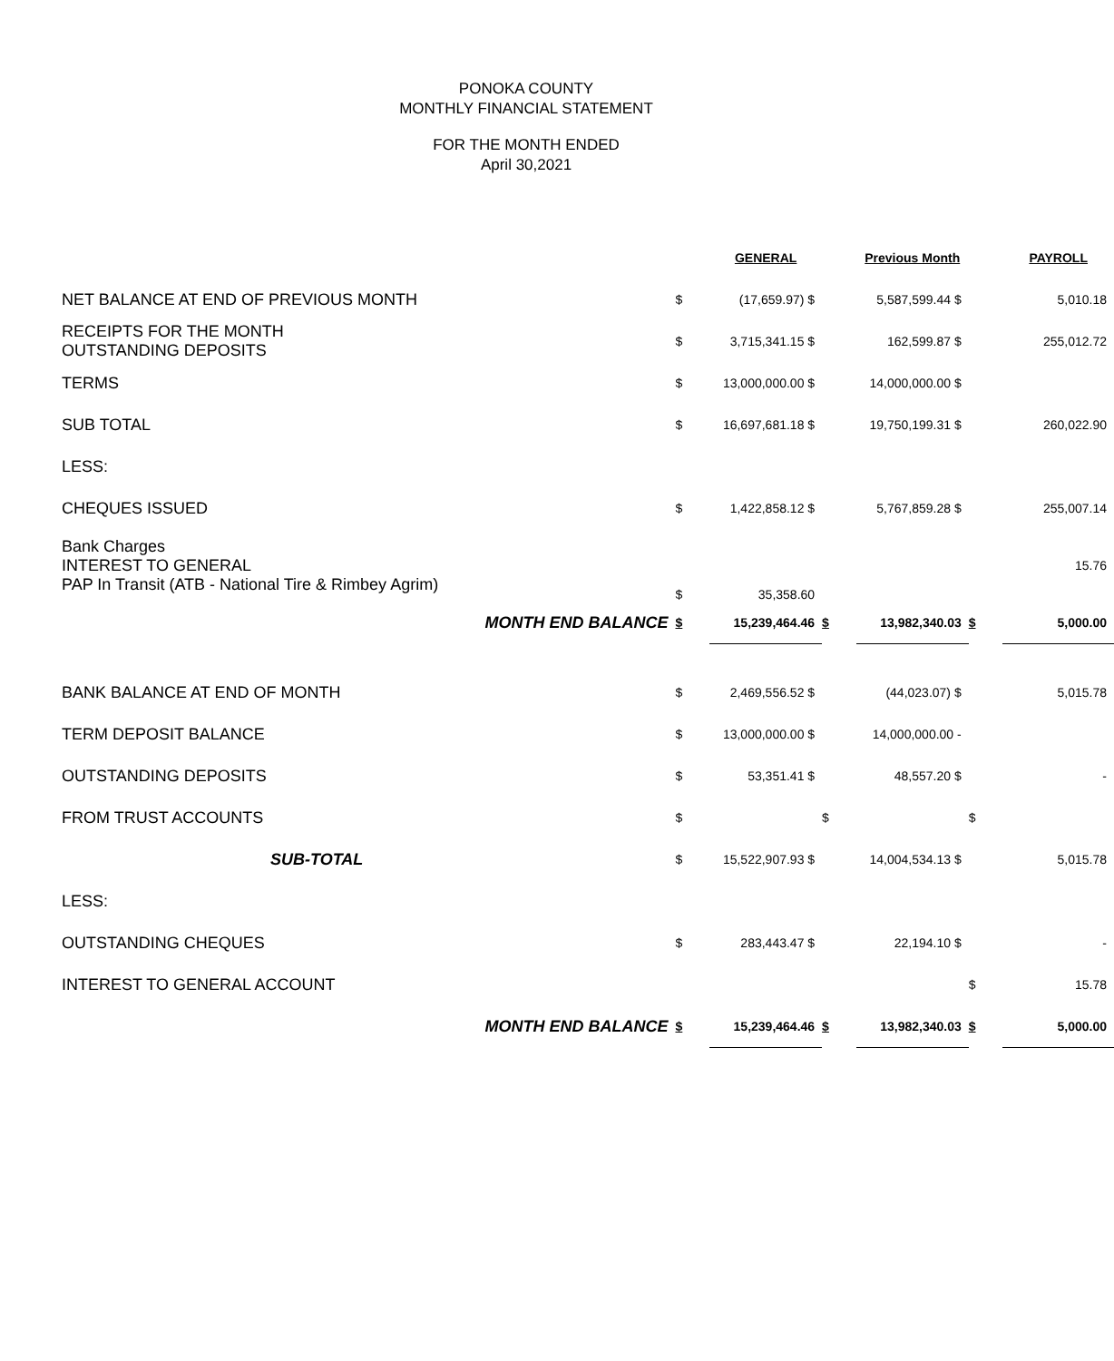PONOKA COUNTY
MONTHLY FINANCIAL STATEMENT
FOR THE MONTH ENDED
April 30,2021
| | | GENERAL | | Previous Month | | PAYROLL |
| NET BALANCE AT END OF PREVIOUS MONTH | $ | (17,659.97) $ | | 5,587,599.44 $ | | 5,010.18 |
| RECEIPTS FOR THE MONTH OUTSTANDING DEPOSITS | $ | 3,715,341.15 $ | | 162,599.87 $ | | 255,012.72 |
| TERMS | $ | 13,000,000.00 $ | | 14,000,000.00 $ | | |
| SUB TOTAL | $ | 16,697,681.18 $ | | 19,750,199.31 $ | | 260,022.90 |
| LESS: | | | | | | |
| CHEQUES ISSUED | $ | 1,422,858.12 $ | | 5,767,859.28 $ | | 255,007.14 |
| Bank Charges INTEREST TO GENERAL PAP In Transit (ATB - National Tire & Rimbey Agrim) | $ | 35,358.60 | | | | 15.76 |
| MONTH END BALANCE | $ | 15,239,464.46 | $ | 13,982,340.03 | $ | 5,000.00 |
| BANK BALANCE AT END OF MONTH | $ | 2,469,556.52 $ | | (44,023.07) $ | | 5,015.78 |
| TERM DEPOSIT BALANCE | $ | 13,000,000.00 $ | | 14,000,000.00 - | | |
| OUTSTANDING DEPOSITS | $ | 53,351.41 $ | | 48,557.20 $ | | - |
| FROM TRUST ACCOUNTS | $ | | $ | | $ | |
| SUB-TOTAL | $ | 15,522,907.93 $ | | 14,004,534.13 $ | | 5,015.78 |
| LESS: | | | | | | |
| OUTSTANDING CHEQUES | $ | 283,443.47 $ | | 22,194.10 $ | | - |
| INTEREST TO GENERAL ACCOUNT | | | | | $ | 15.78 |
| MONTH END BALANCE | $ | 15,239,464.46 | $ | 13,982,340.03 | $ | 5,000.00 |